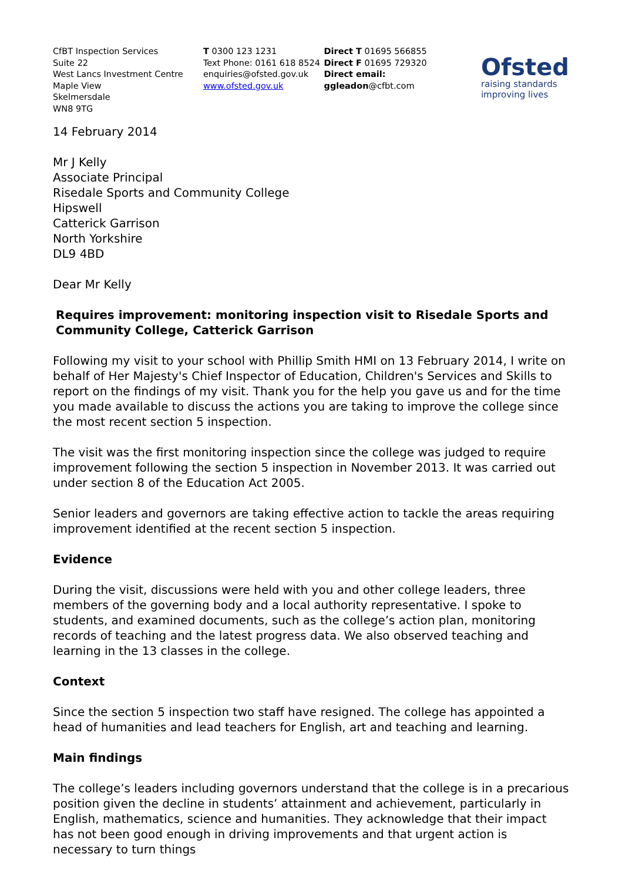CfBT Inspection Services
Suite 22
West Lancs Investment Centre
Maple View
Skelmersdale
WN8 9TG
T 0300 123 1231
Text Phone: 0161 618 8524
enquiries@ofsted.gov.uk
www.ofsted.gov.uk
Direct T 01695 566855
Direct F 01695 729320
Direct email:
ggleadon@cfbt.com
Ofsted
raising standards
improving lives
14 February 2014
Mr J Kelly
Associate Principal
Risedale Sports and Community College
Hipswell
Catterick Garrison
North Yorkshire
DL9 4BD
Dear Mr Kelly
Requires improvement: monitoring inspection visit to Risedale Sports and Community College, Catterick Garrison
Following my visit to your school with Phillip Smith HMI on 13 February 2014, I write on behalf of Her Majesty's Chief Inspector of Education, Children's Services and Skills to report on the findings of my visit. Thank you for the help you gave us and for the time you made available to discuss the actions you are taking to improve the college since the most recent section 5 inspection.
The visit was the first monitoring inspection since the college was judged to require improvement following the section 5 inspection in November 2013. It was carried out under section 8 of the Education Act 2005.
Senior leaders and governors are taking effective action to tackle the areas requiring improvement identified at the recent section 5 inspection.
Evidence
During the visit, discussions were held with you and other college leaders, three members of the governing body and a local authority representative. I spoke to students, and examined documents, such as the college’s action plan, monitoring records of teaching and the latest progress data. We also observed teaching and learning in the 13 classes in the college.
Context
Since the section 5 inspection two staff have resigned. The college has appointed a head of humanities and lead teachers for English, art and teaching and learning.
Main findings
The college’s leaders including governors understand that the college is in a precarious position given the decline in students’ attainment and achievement, particularly in English, mathematics, science and humanities. They acknowledge that their impact has not been good enough in driving improvements and that urgent action is necessary to turn things